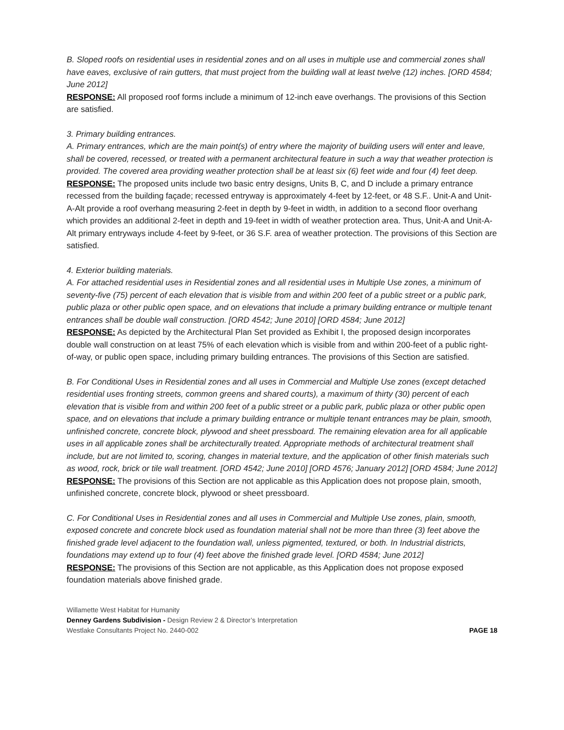B. Sloped roofs on residential uses in residential zones and on all uses in multiple use and commercial zones shall have eaves, exclusive of rain gutters, that must project from the building wall at least twelve (12) inches. [ORD 4584; June 2012]
RESPONSE: All proposed roof forms include a minimum of 12-inch eave overhangs. The provisions of this Section are satisfied.
3. Primary building entrances.
A. Primary entrances, which are the main point(s) of entry where the majority of building users will enter and leave, shall be covered, recessed, or treated with a permanent architectural feature in such a way that weather protection is provided. The covered area providing weather protection shall be at least six (6) feet wide and four (4) feet deep.
RESPONSE: The proposed units include two basic entry designs, Units B, C, and D include a primary entrance recessed from the building façade; recessed entryway is approximately 4-feet by 12-feet, or 48 S.F.. Unit-A and Unit-A-Alt provide a roof overhang measuring 2-feet in depth by 9-feet in width, in addition to a second floor overhang which provides an additional 2-feet in depth and 19-feet in width of weather protection area. Thus, Unit-A and Unit-A-Alt primary entryways include 4-feet by 9-feet, or 36 S.F. area of weather protection. The provisions of this Section are satisfied.
4. Exterior building materials.
A. For attached residential uses in Residential zones and all residential uses in Multiple Use zones, a minimum of seventy-five (75) percent of each elevation that is visible from and within 200 feet of a public street or a public park, public plaza or other public open space, and on elevations that include a primary building entrance or multiple tenant entrances shall be double wall construction. [ORD 4542; June 2010] [ORD 4584; June 2012]
RESPONSE: As depicted by the Architectural Plan Set provided as Exhibit I, the proposed design incorporates double wall construction on at least 75% of each elevation which is visible from and within 200-feet of a public right-of-way, or public open space, including primary building entrances. The provisions of this Section are satisfied.
B. For Conditional Uses in Residential zones and all uses in Commercial and Multiple Use zones (except detached residential uses fronting streets, common greens and shared courts), a maximum of thirty (30) percent of each elevation that is visible from and within 200 feet of a public street or a public park, public plaza or other public open space, and on elevations that include a primary building entrance or multiple tenant entrances may be plain, smooth, unfinished concrete, concrete block, plywood and sheet pressboard. The remaining elevation area for all applicable uses in all applicable zones shall be architecturally treated. Appropriate methods of architectural treatment shall include, but are not limited to, scoring, changes in material texture, and the application of other finish materials such as wood, rock, brick or tile wall treatment. [ORD 4542; June 2010] [ORD 4576; January 2012] [ORD 4584; June 2012]
RESPONSE: The provisions of this Section are not applicable as this Application does not propose plain, smooth, unfinished concrete, concrete block, plywood or sheet pressboard.
C. For Conditional Uses in Residential zones and all uses in Commercial and Multiple Use zones, plain, smooth, exposed concrete and concrete block used as foundation material shall not be more than three (3) feet above the finished grade level adjacent to the foundation wall, unless pigmented, textured, or both. In Industrial districts, foundations may extend up to four (4) feet above the finished grade level. [ORD 4584; June 2012]
RESPONSE: The provisions of this Section are not applicable, as this Application does not propose exposed foundation materials above finished grade.
Willamette West Habitat for Humanity
Denney Gardens Subdivision - Design Review 2 & Director’s Interpretation
Westlake Consultants Project No. 2440-002 PAGE 18